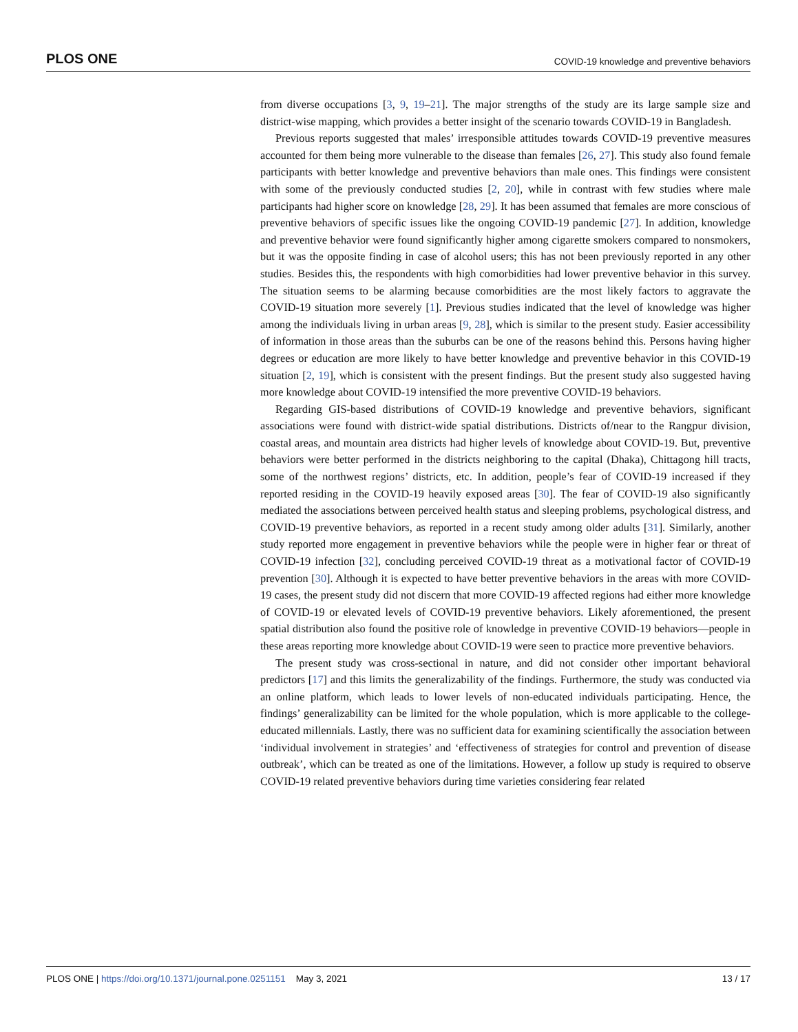PLOS ONE COVID-19 knowledge and preventive behaviors
from diverse occupations [3, 9, 19–21]. The major strengths of the study are its large sample size and district-wise mapping, which provides a better insight of the scenario towards COVID-19 in Bangladesh.
Previous reports suggested that males’ irresponsible attitudes towards COVID-19 preventive measures accounted for them being more vulnerable to the disease than females [26, 27]. This study also found female participants with better knowledge and preventive behaviors than male ones. This findings were consistent with some of the previously conducted studies [2, 20], while in contrast with few studies where male participants had higher score on knowledge [28, 29]. It has been assumed that females are more conscious of preventive behaviors of specific issues like the ongoing COVID-19 pandemic [27]. In addition, knowledge and preventive behavior were found significantly higher among cigarette smokers compared to nonsmokers, but it was the opposite finding in case of alcohol users; this has not been previously reported in any other studies. Besides this, the respondents with high comorbidities had lower preventive behavior in this survey. The situation seems to be alarming because comorbidities are the most likely factors to aggravate the COVID-19 situation more severely [1]. Previous studies indicated that the level of knowledge was higher among the individuals living in urban areas [9, 28], which is similar to the present study. Easier accessibility of information in those areas than the suburbs can be one of the reasons behind this. Persons having higher degrees or education are more likely to have better knowledge and preventive behavior in this COVID-19 situation [2, 19], which is consistent with the present findings. But the present study also suggested having more knowledge about COVID-19 intensified the more preventive COVID-19 behaviors.
Regarding GIS-based distributions of COVID-19 knowledge and preventive behaviors, significant associations were found with district-wide spatial distributions. Districts of/near to the Rangpur division, coastal areas, and mountain area districts had higher levels of knowledge about COVID-19. But, preventive behaviors were better performed in the districts neighboring to the capital (Dhaka), Chittagong hill tracts, some of the northwest regions’ districts, etc. In addition, people’s fear of COVID-19 increased if they reported residing in the COVID-19 heavily exposed areas [30]. The fear of COVID-19 also significantly mediated the associations between perceived health status and sleeping problems, psychological distress, and COVID-19 preventive behaviors, as reported in a recent study among older adults [31]. Similarly, another study reported more engagement in preventive behaviors while the people were in higher fear or threat of COVID-19 infection [32], concluding perceived COVID-19 threat as a motivational factor of COVID-19 prevention [30]. Although it is expected to have better preventive behaviors in the areas with more COVID-19 cases, the present study did not discern that more COVID-19 affected regions had either more knowledge of COVID-19 or elevated levels of COVID-19 preventive behaviors. Likely aforementioned, the present spatial distribution also found the positive role of knowledge in preventive COVID-19 behaviors—people in these areas reporting more knowledge about COVID-19 were seen to practice more preventive behaviors.
The present study was cross-sectional in nature, and did not consider other important behavioral predictors [17] and this limits the generalizability of the findings. Furthermore, the study was conducted via an online platform, which leads to lower levels of non-educated individuals participating. Hence, the findings’ generalizability can be limited for the whole population, which is more applicable to the college-educated millennials. Lastly, there was no sufficient data for examining scientifically the association between ‘individual involvement in strategies’ and ‘effectiveness of strategies for control and prevention of disease outbreak’, which can be treated as one of the limitations. However, a follow up study is required to observe COVID-19 related preventive behaviors during time varieties considering fear related
PLOS ONE | https://doi.org/10.1371/journal.pone.0251151 May 3, 2021 13 / 17